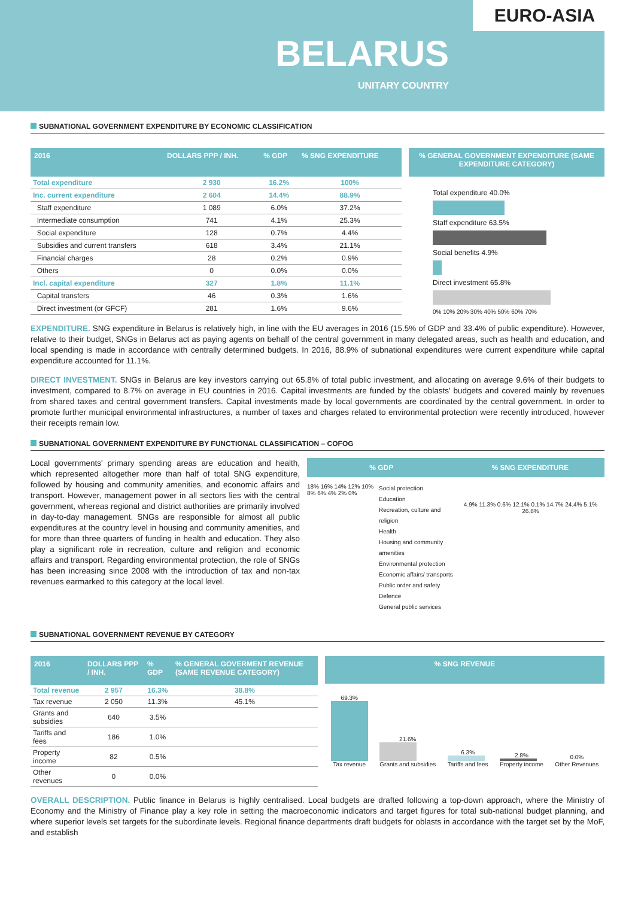EURO-ASIA
BELARUS
UNITARY COUNTRY
SUBNATIONAL GOVERNMENT EXPENDITURE BY ECONOMIC CLASSIFICATION
| 2016 | DOLLARS PPP / INH. | % GDP | % SNG EXPENDITURE |
| --- | --- | --- | --- |
| Total expenditure | 2 930 | 16.2% | 100% |
| Inc. current expenditure | 2 604 | 14.4% | 88.9% |
| Staff expenditure | 1 089 | 6.0% | 37.2% |
| Intermediate consumption | 741 | 4.1% | 25.3% |
| Social expenditure | 128 | 0.7% | 4.4% |
| Subsidies and current transfers | 618 | 3.4% | 21.1% |
| Financial charges | 28 | 0.2% | 0.9% |
| Others | 0 | 0.0% | 0.0% |
| Incl. capital expenditure | 327 | 1.8% | 11.1% |
| Capital transfers | 46 | 0.3% | 1.6% |
| Direct investment (or GFCF) | 281 | 1.6% | 9.6% |
% GENERAL GOVERNMENT EXPENDITURE (SAME EXPENDITURE CATEGORY)
Total expenditure 40.0%
Staff expenditure 63.5%
Social benefits 4.9%
Direct investment 65.8%
0% 10% 20% 30% 40% 50% 60% 70%
EXPENDITURE. SNG expenditure in Belarus is relatively high, in line with the EU averages in 2016 (15.5% of GDP and 33.4% of public expenditure). However, relative to their budget, SNGs in Belarus act as paying agents on behalf of the central government in many delegated areas, such as health and education, and local spending is made in accordance with centrally determined budgets. In 2016, 88.9% of subnational expenditures were current expenditure while capital expenditure accounted for 11.1%.
DIRECT INVESTMENT. SNGs in Belarus are key investors carrying out 65.8% of total public investment, and allocating on average 9.6% of their budgets to investment, compared to 8.7% on average in EU countries in 2016. Capital investments are funded by the oblasts' budgets and covered mainly by revenues from shared taxes and central government transfers. Capital investments made by local governments are coordinated by the central government. In order to promote further municipal environmental infrastructures, a number of taxes and charges related to environmental protection were recently introduced, however their receipts remain low.
SUBNATIONAL GOVERNMENT EXPENDITURE BY FUNCTIONAL CLASSIFICATION – COFOG
Local governments' primary spending areas are education and health, which represented altogether more than half of total SNG expenditure, followed by housing and community amenities, and economic affairs and transport. However, management power in all sectors lies with the central government, whereas regional and district authorities are primarily involved in day-to-day management. SNGs are responsible for almost all public expenditures at the country level in housing and community amenities, and for more than three quarters of funding in health and education. They also play a significant role in recreation, culture and religion and economic affairs and transport. Regarding environmental protection, the role of SNGs has been increasing since 2008 with the introduction of tax and non-tax revenues earmarked to this category at the local level.
% GDP % SNG EXPENDITURE
18% 16% 14% 12% 10% 8% 6% 4% 2% 0%
Social protection
Education
Recreation, culture and religion
Health
Housing and community amenities
Environmental protection
Economic affairs/ transports
Public order and safety
Defence
General public services
4.9% 11.3% 0.6% 12.1% 0.1% 14.7% 24.4% 5.1% 26.8%
SUBNATIONAL GOVERNMENT REVENUE BY CATEGORY
| 2016 | DOLLARS PPP / INH. | % GDP | % GENERAL GOVERMENT REVENUE (SAME REVENUE CATEGORY) |
| --- | --- | --- | --- |
| Total revenue | 2 957 | 16.3% | 38.8% |
| Tax revenue | 2 050 | 11.3% | 45.1% |
| Grants and subsidies | 640 | 3.5% | |
| Tariffs and fees | 186 | 1.0% | |
| Property income | 82 | 0.5% | |
| Other revenues | 0 | 0.0% | |
% SNG REVENUE
69.3%
Tax revenue
21.6%
Grants and subsidies
6.3%
Tariffs and fees
2.8%
Property income
0.0%
Other Revenues
OVERALL DESCRIPTION. Public finance in Belarus is highly centralised. Local budgets are drafted following a top-down approach, where the Ministry of Economy and the Ministry of Finance play a key role in setting the macroeconomic indicators and target figures for total sub-national budget planning, and where superior levels set targets for the subordinate levels. Regional finance departments draft budgets for oblasts in accordance with the target set by the MoF, and establish